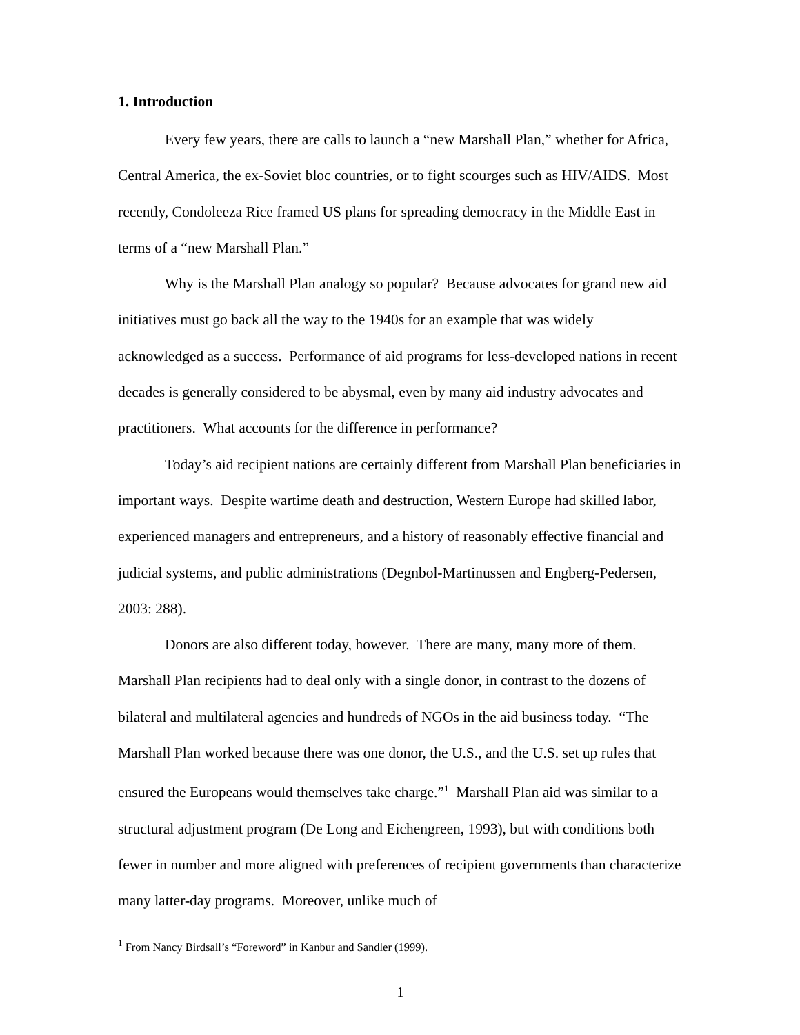1. Introduction
Every few years, there are calls to launch a “new Marshall Plan,” whether for Africa, Central America, the ex-Soviet bloc countries, or to fight scourges such as HIV/AIDS. Most recently, Condoleeza Rice framed US plans for spreading democracy in the Middle East in terms of a “new Marshall Plan.”
Why is the Marshall Plan analogy so popular? Because advocates for grand new aid initiatives must go back all the way to the 1940s for an example that was widely acknowledged as a success. Performance of aid programs for less-developed nations in recent decades is generally considered to be abysmal, even by many aid industry advocates and practitioners. What accounts for the difference in performance?
Today’s aid recipient nations are certainly different from Marshall Plan beneficiaries in important ways. Despite wartime death and destruction, Western Europe had skilled labor, experienced managers and entrepreneurs, and a history of reasonably effective financial and judicial systems, and public administrations (Degnbol-Martinussen and Engberg-Pedersen, 2003: 288).
Donors are also different today, however. There are many, many more of them. Marshall Plan recipients had to deal only with a single donor, in contrast to the dozens of bilateral and multilateral agencies and hundreds of NGOs in the aid business today. “The Marshall Plan worked because there was one donor, the U.S., and the U.S. set up rules that ensured the Europeans would themselves take charge.”<sup>1</sup> Marshall Plan aid was similar to a structural adjustment program (De Long and Eichengreen, 1993), but with conditions both fewer in number and more aligned with preferences of recipient governments than characterize many latter-day programs. Moreover, unlike much of
<sup>1</sup> From Nancy Birdsall’s “Foreword” in Kanbur and Sandler (1999).
1